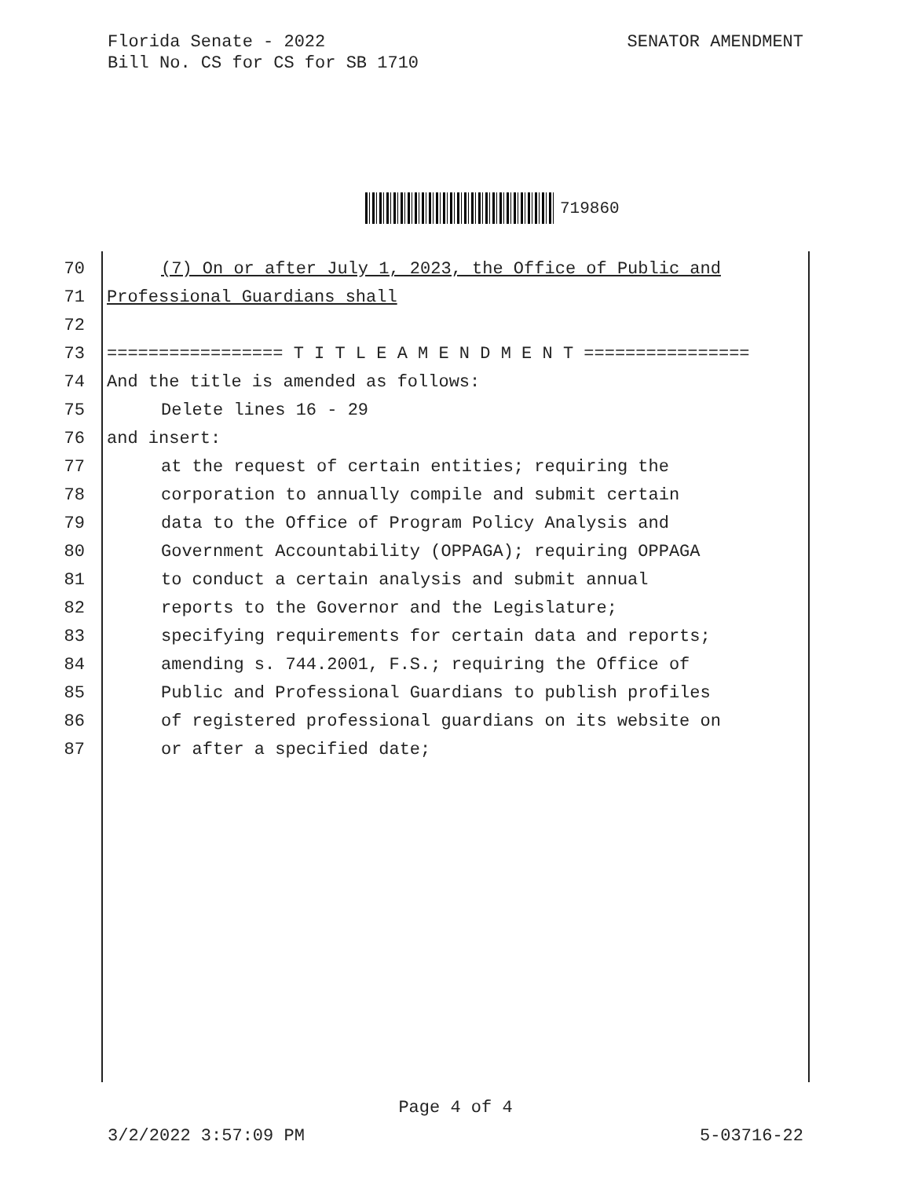Florida Senate - 2022
Bill No. CS for CS for SB 1710
SENATOR AMENDMENT
719860
70 (7) On or after July 1, 2023, the Office of Public and
71 Professional Guardians shall
72
73 ================= T I T L E A M E N D M E N T ================
74 And the title is amended as follows:
75 Delete lines 16 - 29
76 and insert:
77 at the request of certain entities; requiring the
78 corporation to annually compile and submit certain
79 data to the Office of Program Policy Analysis and
80 Government Accountability (OPPAGA); requiring OPPAGA
81 to conduct a certain analysis and submit annual
82 reports to the Governor and the Legislature;
83 specifying requirements for certain data and reports;
84 amending s. 744.2001, F.S.; requiring the Office of
85 Public and Professional Guardians to publish profiles
86 of registered professional guardians on its website on
87 or after a specified date;
Page 4 of 4
3/2/2022 3:57:09 PM 5-03716-22